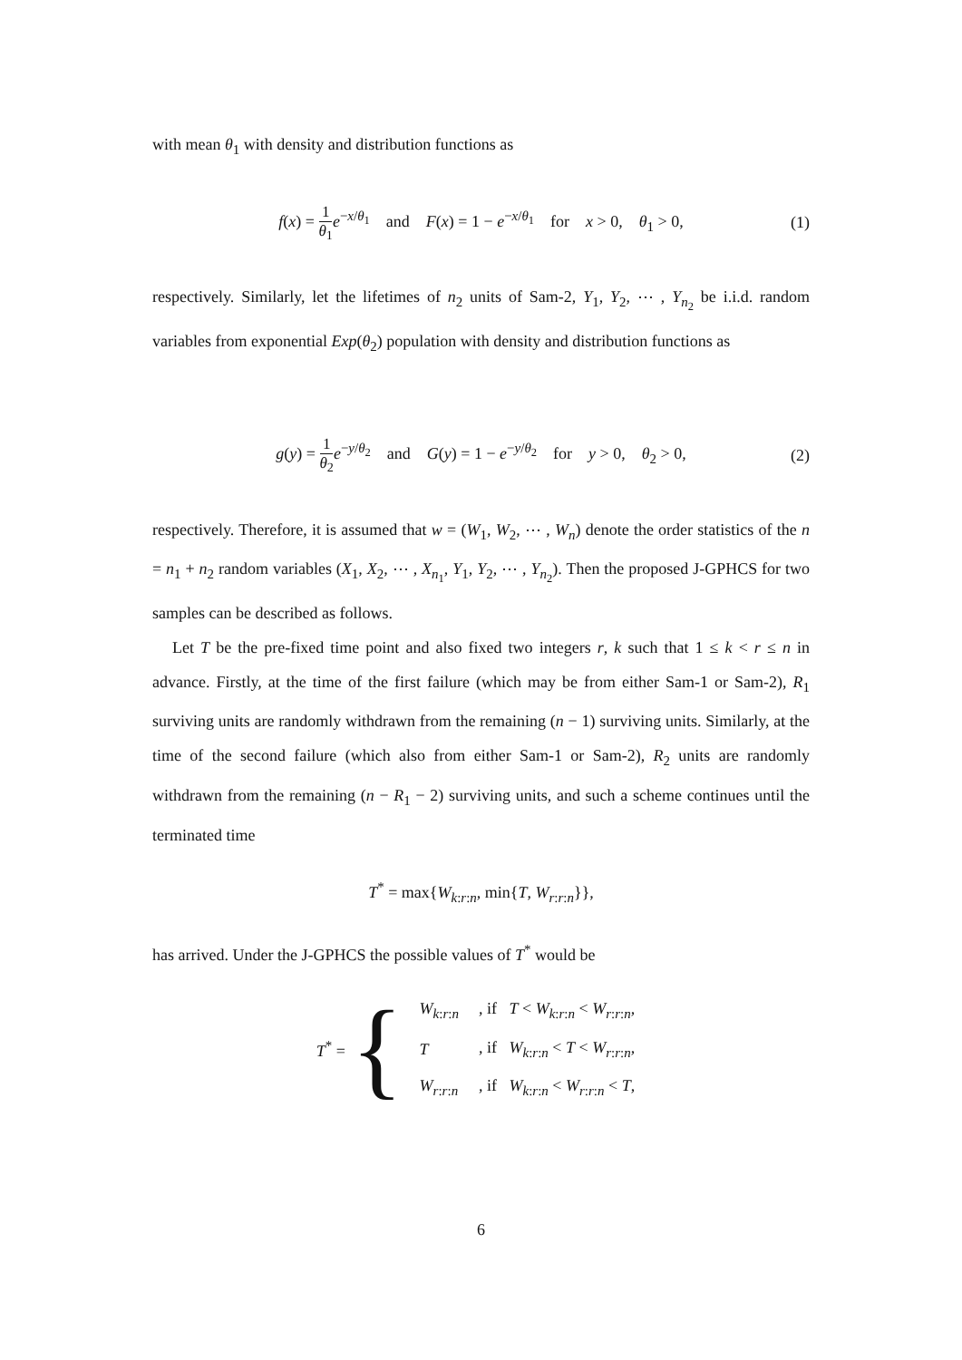with mean θ<sub>1</sub> with density and distribution functions as
f(x) = 1 θ<sub>1</sub> e<sup>−x/θ<sub>1</sub></sup> and F(x) = 1 − e<sup>−x/θ<sub>1</sub></sup> for x > 0, θ<sub>1</sub> > 0, (1)
respectively. Similarly, let the lifetimes of n<sub>2</sub> units of Sam-2, Y<sub>1</sub>, Y<sub>2</sub>, ⋯ , Y<sub>n<sub>2</sub></sub> be i.i.d. random variables from exponential Exp(θ<sub>2</sub>) population with density and distribution functions as
g(y) = 1 θ<sub>2</sub> e<sup>−y/θ<sub>2</sub></sup> and G(y) = 1 − e<sup>−y/θ<sub>2</sub></sup> for y > 0, θ<sub>2</sub> > 0, (2)
respectively. Therefore, it is assumed that w = (W<sub>1</sub>, W<sub>2</sub>, ⋯ , W<sub>n</sub>) denote the order statistics of the n = n<sub>1</sub> + n<sub>2</sub> random variables (X<sub>1</sub>, X<sub>2</sub>, ⋯ , X<sub>n<sub>1</sub></sub>, Y<sub>1</sub>, Y<sub>2</sub>, ⋯ , Y<sub>n<sub>2</sub></sub>). Then the proposed J-GPHCS for two samples can be described as follows.
Let T be the pre-fixed time point and also fixed two integers r, k such that 1 ≤ k < r ≤ n in advance. Firstly, at the time of the first failure (which may be from either Sam-1 or Sam-2), R<sub>1</sub> surviving units are randomly withdrawn from the remaining (n − 1) surviving units. Similarly, at the time of the second failure (which also from either Sam-1 or Sam-2), R<sub>2</sub> units are randomly withdrawn from the remaining (n − R<sub>1</sub> − 2) surviving units, and such a scheme continues until the terminated time
T<sup>*</sup> = max{W<sub>k:r:n</sub>, min{T, W<sub>r:r:n</sub>}},
has arrived. Under the J-GPHCS the possible values of T<sup>*</sup> would be
T<sup>*</sup> = {
| W<sub>k:r:n</sub> | , if T < W<sub>k:r:n</sub> < W<sub>r:r:n</sub>, |
| T | , if W<sub>k:r:n</sub> < T < W<sub>r:r:n</sub>, |
| W<sub>r:r:n</sub> | , if W<sub>k:r:n</sub> < W<sub>r:r:n</sub> < T , |
6